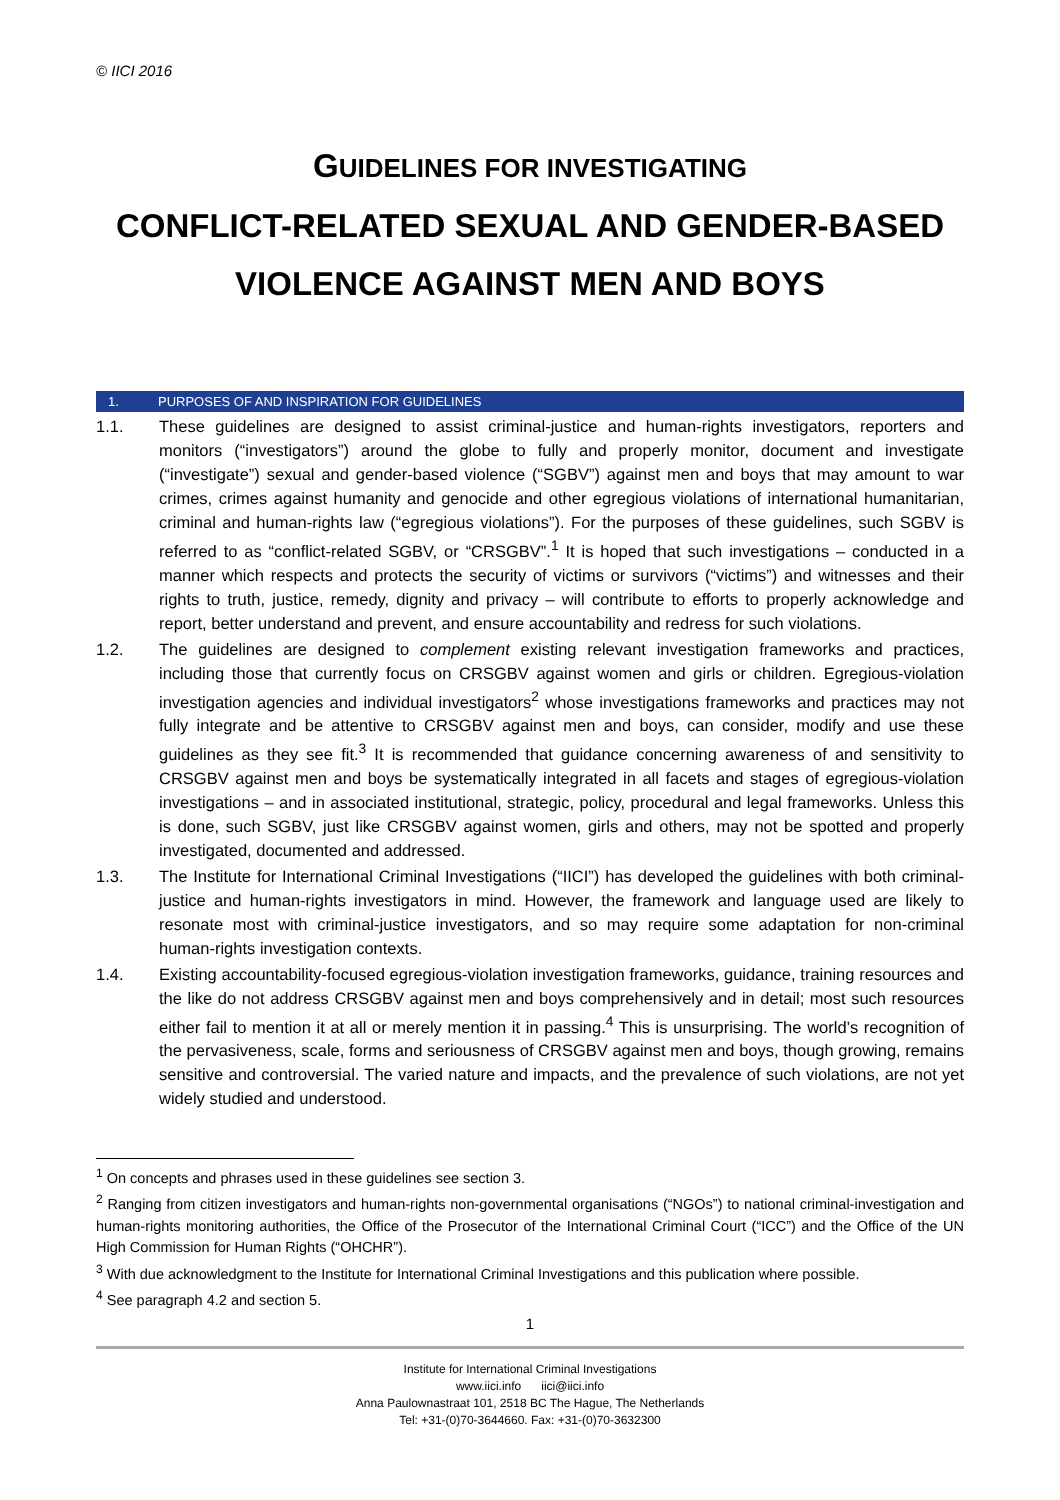© IICI 2016
GUIDELINES FOR INVESTIGATING
CONFLICT-RELATED SEXUAL AND GENDER-BASED
VIOLENCE AGAINST MEN AND BOYS
1. PURPOSES OF AND INSPIRATION FOR GUIDELINES
1.1. These guidelines are designed to assist criminal-justice and human-rights investigators, reporters and monitors (“investigators”) around the globe to fully and properly monitor, document and investigate (“investigate”) sexual and gender-based violence (“SGBV”) against men and boys that may amount to war crimes, crimes against humanity and genocide and other egregious violations of international humanitarian, criminal and human-rights law (“egregious violations”). For the purposes of these guidelines, such SGBV is referred to as “conflict-related SGBV, or “CRSGBV”.<sup>1</sup> It is hoped that such investigations – conducted in a manner which respects and protects the security of victims or survivors (“victims”) and witnesses and their rights to truth, justice, remedy, dignity and privacy – will contribute to efforts to properly acknowledge and report, better understand and prevent, and ensure accountability and redress for such violations.
1.2. The guidelines are designed to complement existing relevant investigation frameworks and practices, including those that currently focus on CRSGBV against women and girls or children. Egregious-violation investigation agencies and individual investigators<sup>2</sup> whose investigations frameworks and practices may not fully integrate and be attentive to CRSGBV against men and boys, can consider, modify and use these guidelines as they see fit.<sup>3</sup> It is recommended that guidance concerning awareness of and sensitivity to CRSGBV against men and boys be systematically integrated in all facets and stages of egregious-violation investigations – and in associated institutional, strategic, policy, procedural and legal frameworks. Unless this is done, such SGBV, just like CRSGBV against women, girls and others, may not be spotted and properly investigated, documented and addressed.
1.3. The Institute for International Criminal Investigations (“IICI”) has developed the guidelines with both criminal-justice and human-rights investigators in mind. However, the framework and language used are likely to resonate most with criminal-justice investigators, and so may require some adaptation for non-criminal human-rights investigation contexts.
1.4. Existing accountability-focused egregious-violation investigation frameworks, guidance, training resources and the like do not address CRSGBV against men and boys comprehensively and in detail; most such resources either fail to mention it at all or merely mention it in passing.<sup>4</sup> This is unsurprising. The world’s recognition of the pervasiveness, scale, forms and seriousness of CRSGBV against men and boys, though growing, remains sensitive and controversial. The varied nature and impacts, and the prevalence of such violations, are not yet widely studied and understood.
<sup>1</sup> On concepts and phrases used in these guidelines see section 3.
<sup>2</sup> Ranging from citizen investigators and human-rights non-governmental organisations (“NGOs”) to national criminal-investigation and human-rights monitoring authorities, the Office of the Prosecutor of the International Criminal Court (“ICC”) and the Office of the UN High Commission for Human Rights (“OHCHR”).
<sup>3</sup> With due acknowledgment to the Institute for International Criminal Investigations and this publication where possible.
<sup>4</sup> See paragraph 4.2 and section 5.
1
Institute for International Criminal Investigations
www.iici.info iici@iici.info
Anna Paulownastraat 101, 2518 BC The Hague, The Netherlands
Tel: +31-(0)70-3644660. Fax: +31-(0)70-3632300